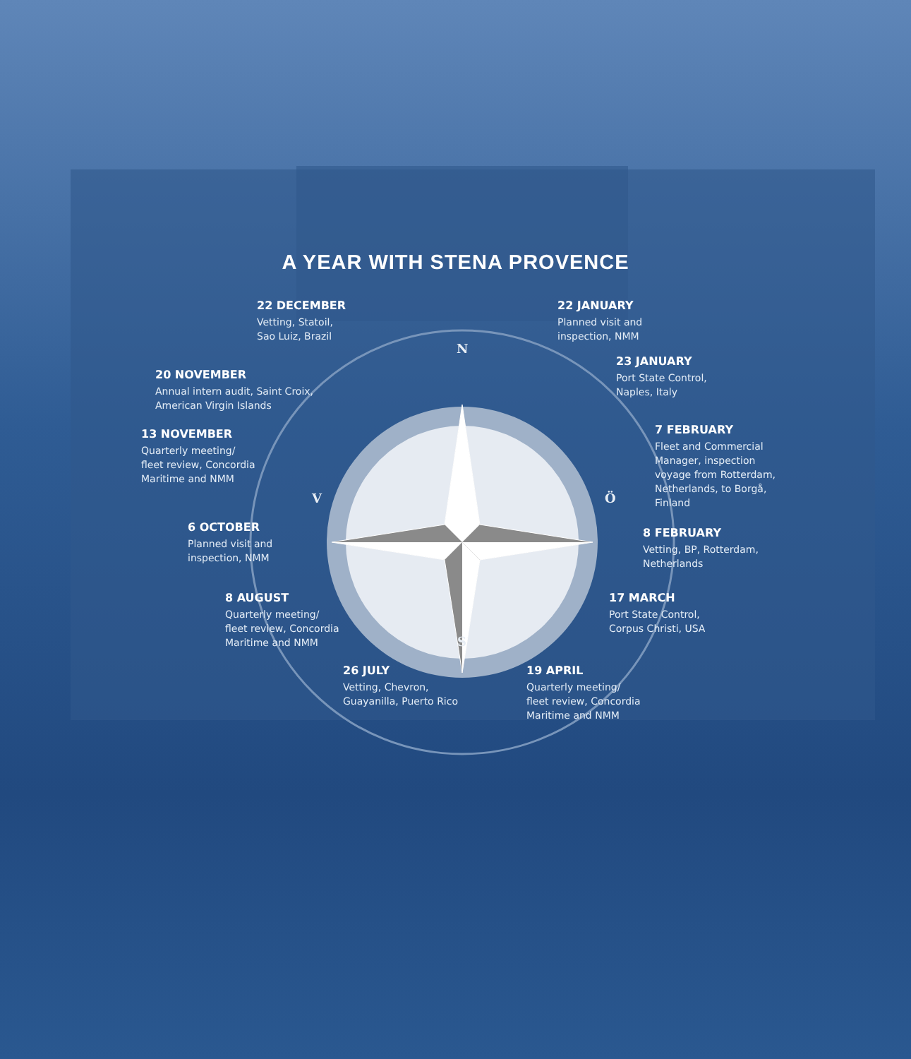A YEAR WITH STENA PROVENCE
N
Ö
S
V
22 DECEMBER
Vetting, Statoil,
Sao Luiz, Brazil
20 NOVEMBER
Annual intern audit, Saint Croix,
American Virgin Islands
13 NOVEMBER
Quarterly meeting/
fleet review, Concordia
Maritime and NMM
6 OCTOBER
Planned visit and
inspection, NMM
8 AUGUST
Quarterly meeting/
fleet review, Concordia
Maritime and NMM
26 JULY
Vetting, Chevron,
Guayanilla, Puerto Rico
22 JANUARY
Planned visit and
inspection, NMM
23 JANUARY
Port State Control,
Naples, Italy
7 FEBRUARY
Fleet and Commercial
Manager, inspection
voyage from Rotterdam,
Netherlands, to Borgå,
Finland
8 FEBRUARY
Vetting, BP, Rotterdam,
Netherlands
17 MARCH
Port State Control,
Corpus Christi, USA
19 APRIL
Quarterly meeting/
fleet review, Concordia
Maritime and NMM